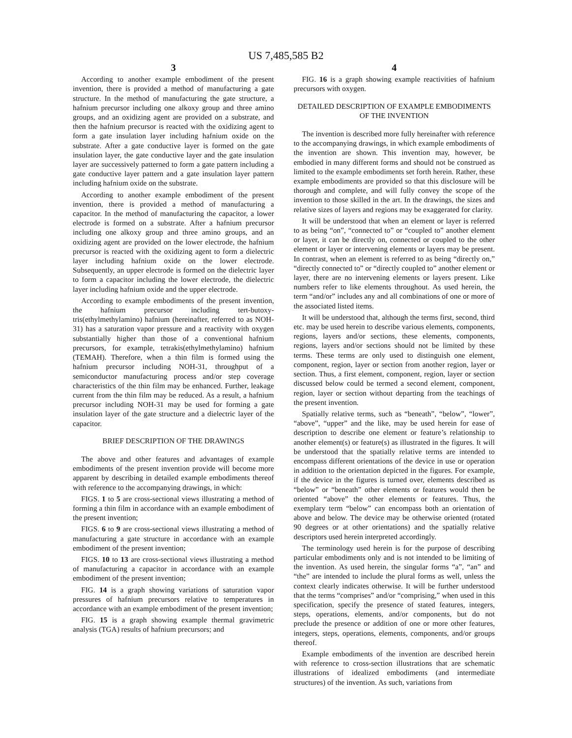US 7,485,585 B2
3
According to another example embodiment of the present invention, there is provided a method of manufacturing a gate structure. In the method of manufacturing the gate structure, a hafnium precursor including one alkoxy group and three amino groups, and an oxidizing agent are provided on a substrate, and then the hafnium precursor is reacted with the oxidizing agent to form a gate insulation layer including hafnium oxide on the substrate. After a gate conductive layer is formed on the gate insulation layer, the gate conductive layer and the gate insulation layer are successively patterned to form a gate pattern including a gate conductive layer pattern and a gate insulation layer pattern including hafnium oxide on the substrate.
According to another example embodiment of the present invention, there is provided a method of manufacturing a capacitor. In the method of manufacturing the capacitor, a lower electrode is formed on a substrate. After a hafnium precursor including one alkoxy group and three amino groups, and an oxidizing agent are provided on the lower electrode, the hafnium precursor is reacted with the oxidizing agent to form a dielectric layer including hafnium oxide on the lower electrode. Subsequently, an upper electrode is formed on the dielectric layer to form a capacitor including the lower electrode, the dielectric layer including hafnium oxide and the upper electrode.
According to example embodiments of the present invention, the hafnium precursor including tert-butoxy-tris(ethylmethylamino) hafnium (hereinafter, referred to as NOH-31) has a saturation vapor pressure and a reactivity with oxygen substantially higher than those of a conventional hafnium precursors, for example, tetrakis(ethylmethylamino) hafnium (TEMAH). Therefore, when a thin film is formed using the hafnium precursor including NOH-31, throughput of a semiconductor manufacturing process and/or step coverage characteristics of the thin film may be enhanced. Further, leakage current from the thin film may be reduced. As a result, a hafnium precursor including NOH-31 may be used for forming a gate insulation layer of the gate structure and a dielectric layer of the capacitor.
BRIEF DESCRIPTION OF THE DRAWINGS
The above and other features and advantages of example embodiments of the present invention provide will become more apparent by describing in detailed example embodiments thereof with reference to the accompanying drawings, in which:
FIGS. 1 to 5 are cross-sectional views illustrating a method of forming a thin film in accordance with an example embodiment of the present invention;
FIGS. 6 to 9 are cross-sectional views illustrating a method of manufacturing a gate structure in accordance with an example embodiment of the present invention;
FIGS. 10 to 13 are cross-sectional views illustrating a method of manufacturing a capacitor in accordance with an example embodiment of the present invention;
FIG. 14 is a graph showing variations of saturation vapor pressures of hafnium precursors relative to temperatures in accordance with an example embodiment of the present invention;
FIG. 15 is a graph showing example thermal gravimetric analysis (TGA) results of hafnium precursors; and
4
FIG. 16 is a graph showing example reactivities of hafnium precursors with oxygen.
DETAILED DESCRIPTION OF EXAMPLE EMBODIMENTS OF THE INVENTION
The invention is described more fully hereinafter with reference to the accompanying drawings, in which example embodiments of the invention are shown. This invention may, however, be embodied in many different forms and should not be construed as limited to the example embodiments set forth herein. Rather, these example embodiments are provided so that this disclosure will be thorough and complete, and will fully convey the scope of the invention to those skilled in the art. In the drawings, the sizes and relative sizes of layers and regions may be exaggerated for clarity.
It will be understood that when an element or layer is referred to as being “on”, “connected to” or “coupled to” another element or layer, it can be directly on, connected or coupled to the other element or layer or intervening elements or layers may be present. In contrast, when an element is referred to as being “directly on,” “directly connected to” or “directly coupled to” another element or layer, there are no intervening elements or layers present. Like numbers refer to like elements throughout. As used herein, the term “and/or” includes any and all combinations of one or more of the associated listed items.
It will be understood that, although the terms first, second, third etc. may be used herein to describe various elements, components, regions, layers and/or sections, these elements, components, regions, layers and/or sections should not be limited by these terms. These terms are only used to distinguish one element, component, region, layer or section from another region, layer or section. Thus, a first element, component, region, layer or section discussed below could be termed a second element, component, region, layer or section without departing from the teachings of the present invention.
Spatially relative terms, such as “beneath”, “below”, “lower”, “above”, “upper” and the like, may be used herein for ease of description to describe one element or feature’s relationship to another element(s) or feature(s) as illustrated in the figures. It will be understood that the spatially relative terms are intended to encompass different orientations of the device in use or operation in addition to the orientation depicted in the figures. For example, if the device in the figures is turned over, elements described as “below” or “beneath” other elements or features would then be oriented “above” the other elements or features. Thus, the exemplary term “below” can encompass both an orientation of above and below. The device may be otherwise oriented (rotated 90 degrees or at other orientations) and the spatially relative descriptors used herein interpreted accordingly.
The terminology used herein is for the purpose of describing particular embodiments only and is not intended to be limiting of the invention. As used herein, the singular forms “a”, “an” and “the” are intended to include the plural forms as well, unless the context clearly indicates otherwise. It will be further understood that the terms “comprises” and/or “comprising,” when used in this specification, specify the presence of stated features, integers, steps, operations, elements, and/or components, but do not preclude the presence or addition of one or more other features, integers, steps, operations, elements, components, and/or groups thereof.
Example embodiments of the invention are described herein with reference to cross-section illustrations that are schematic illustrations of idealized embodiments (and intermediate structures) of the invention. As such, variations from